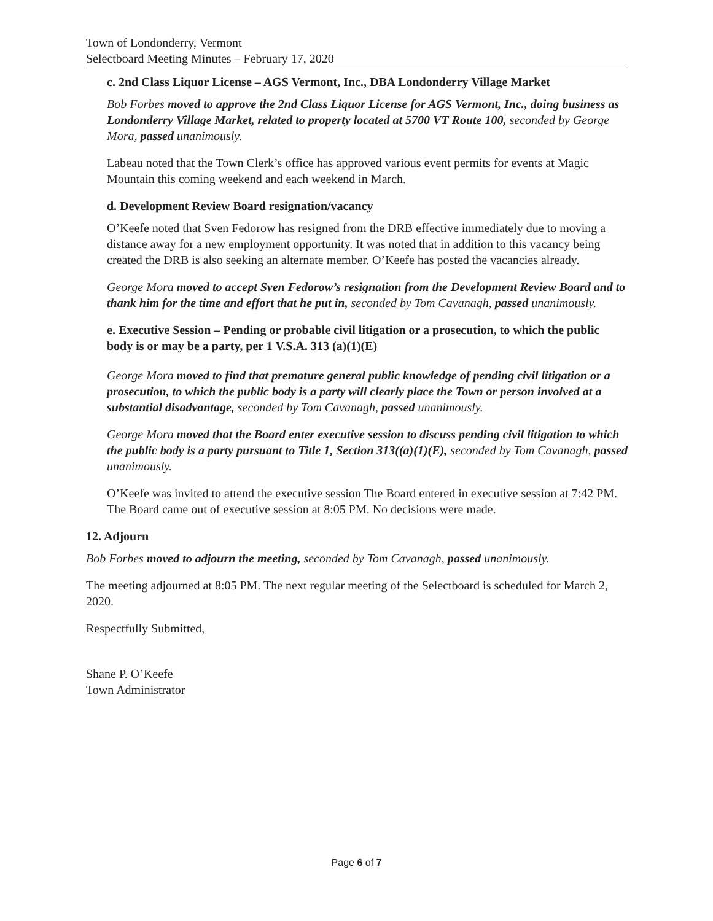Town of Londonderry, Vermont
Selectboard Meeting Minutes – February 17, 2020
c. 2nd Class Liquor License – AGS Vermont, Inc., DBA Londonderry Village Market
Bob Forbes moved to approve the 2nd Class Liquor License for AGS Vermont, Inc., doing business as Londonderry Village Market, related to property located at 5700 VT Route 100, seconded by George Mora, passed unanimously.
Labeau noted that the Town Clerk’s office has approved various event permits for events at Magic Mountain this coming weekend and each weekend in March.
d. Development Review Board resignation/vacancy
O’Keefe noted that Sven Fedorow has resigned from the DRB effective immediately due to moving a distance away for a new employment opportunity. It was noted that in addition to this vacancy being created the DRB is also seeking an alternate member. O’Keefe has posted the vacancies already.
George Mora moved to accept Sven Fedorow’s resignation from the Development Review Board and to thank him for the time and effort that he put in, seconded by Tom Cavanagh, passed unanimously.
e. Executive Session – Pending or probable civil litigation or a prosecution, to which the public body is or may be a party, per 1 V.S.A. 313 (a)(1)(E)
George Mora moved to find that premature general public knowledge of pending civil litigation or a prosecution, to which the public body is a party will clearly place the Town or person involved at a substantial disadvantage, seconded by Tom Cavanagh, passed unanimously.
George Mora moved that the Board enter executive session to discuss pending civil litigation to which the public body is a party pursuant to Title 1, Section 313((a)(1)(E), seconded by Tom Cavanagh, passed unanimously.
O’Keefe was invited to attend the executive session The Board entered in executive session at 7:42 PM. The Board came out of executive session at 8:05 PM. No decisions were made.
12. Adjourn
Bob Forbes moved to adjourn the meeting, seconded by Tom Cavanagh, passed unanimously.
The meeting adjourned at 8:05 PM. The next regular meeting of the Selectboard is scheduled for March 2, 2020.
Respectfully Submitted,
Shane P. O’Keefe
Town Administrator
Page 6 of 7